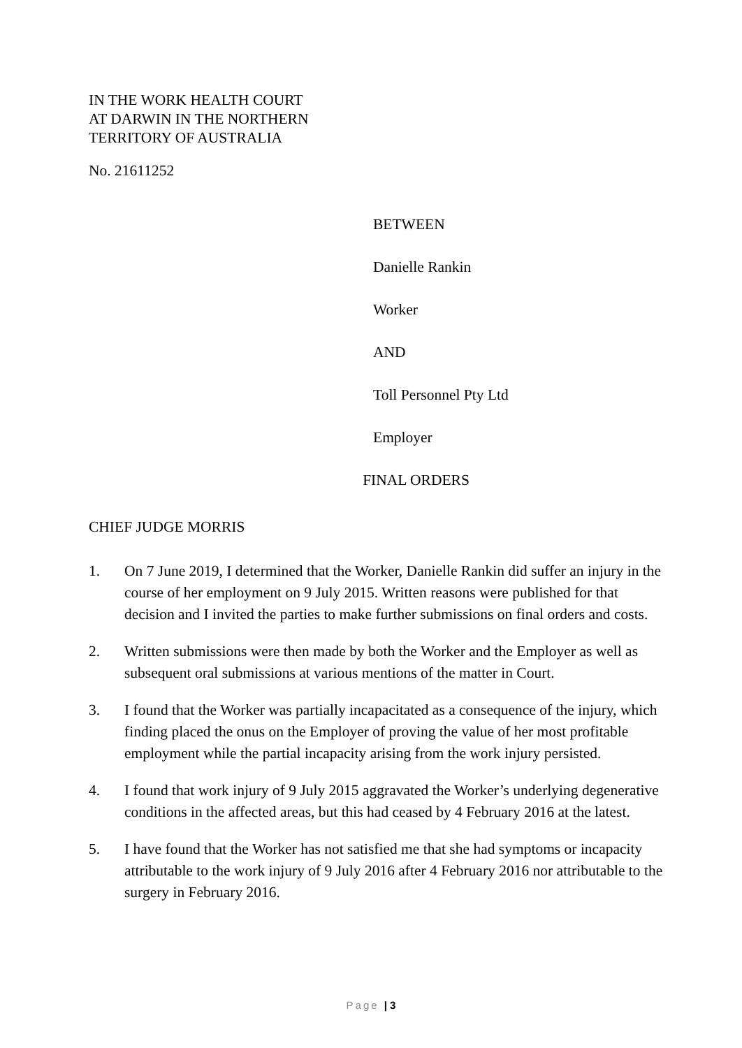IN THE WORK HEALTH COURT
AT DARWIN IN THE NORTHERN
TERRITORY OF AUSTRALIA
No. 21611252
BETWEEN
Danielle Rankin
Worker
AND
Toll Personnel Pty Ltd
Employer
FINAL ORDERS
CHIEF JUDGE MORRIS
1. On 7 June 2019, I determined that the Worker, Danielle Rankin did suffer an injury in the course of her employment on 9 July 2015. Written reasons were published for that decision and I invited the parties to make further submissions on final orders and costs.
2. Written submissions were then made by both the Worker and the Employer as well as subsequent oral submissions at various mentions of the matter in Court.
3. I found that the Worker was partially incapacitated as a consequence of the injury, which finding placed the onus on the Employer of proving the value of her most profitable employment while the partial incapacity arising from the work injury persisted.
4. I found that work injury of 9 July 2015 aggravated the Worker’s underlying degenerative conditions in the affected areas, but this had ceased by 4 February 2016 at the latest.
5. I have found that the Worker has not satisfied me that she had symptoms or incapacity attributable to the work injury of 9 July 2016 after 4 February 2016 nor attributable to the surgery in February 2016.
Page | 3